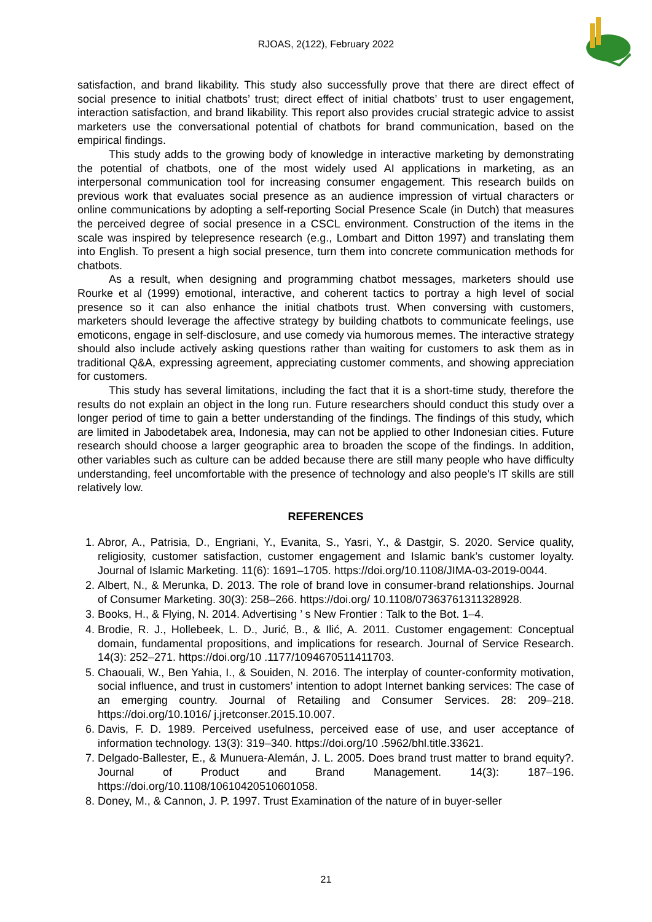RJOAS, 2(122), February 2022
satisfaction, and brand likability. This study also successfully prove that there are direct effect of social presence to initial chatbots’ trust; direct effect of initial chatbots’ trust to user engagement, interaction satisfaction, and brand likability. This report also provides crucial strategic advice to assist marketers use the conversational potential of chatbots for brand communication, based on the empirical findings.
This study adds to the growing body of knowledge in interactive marketing by demonstrating the potential of chatbots, one of the most widely used AI applications in marketing, as an interpersonal communication tool for increasing consumer engagement. This research builds on previous work that evaluates social presence as an audience impression of virtual characters or online communications by adopting a self-reporting Social Presence Scale (in Dutch) that measures the perceived degree of social presence in a CSCL environment. Construction of the items in the scale was inspired by telepresence research (e.g., Lombart and Ditton 1997) and translating them into English. To present a high social presence, turn them into concrete communication methods for chatbots.
As a result, when designing and programming chatbot messages, marketers should use Rourke et al (1999) emotional, interactive, and coherent tactics to portray a high level of social presence so it can also enhance the initial chatbots trust. When conversing with customers, marketers should leverage the affective strategy by building chatbots to communicate feelings, use emoticons, engage in self-disclosure, and use comedy via humorous memes. The interactive strategy should also include actively asking questions rather than waiting for customers to ask them as in traditional Q&A, expressing agreement, appreciating customer comments, and showing appreciation for customers.
This study has several limitations, including the fact that it is a short-time study, therefore the results do not explain an object in the long run. Future researchers should conduct this study over a longer period of time to gain a better understanding of the findings. The findings of this study, which are limited in Jabodetabek area, Indonesia, may can not be applied to other Indonesian cities. Future research should choose a larger geographic area to broaden the scope of the findings. In addition, other variables such as culture can be added because there are still many people who have difficulty understanding, feel uncomfortable with the presence of technology and also people's IT skills are still relatively low.
REFERENCES
1. Abror, A., Patrisia, D., Engriani, Y., Evanita, S., Yasri, Y., & Dastgir, S. 2020. Service quality, religiosity, customer satisfaction, customer engagement and Islamic bank’s customer loyalty. Journal of Islamic Marketing. 11(6): 1691–1705. https://doi.org/10.1108/JIMA-03-2019-0044.
2. Albert, N., & Merunka, D. 2013. The role of brand love in consumer-brand relationships. Journal of Consumer Marketing. 30(3): 258–266. https://doi.org/ 10.1108/07363761311328928.
3. Books, H., & Flying, N. 2014. Advertising ’ s New Frontier : Talk to the Bot. 1–4.
4. Brodie, R. J., Hollebeek, L. D., Jurić, B., & Ilić, A. 2011. Customer engagement: Conceptual domain, fundamental propositions, and implications for research. Journal of Service Research. 14(3): 252–271. https://doi.org/10 .1177/1094670511411703.
5. Chaouali, W., Ben Yahia, I., & Souiden, N. 2016. The interplay of counter-conformity motivation, social influence, and trust in customers’ intention to adopt Internet banking services: The case of an emerging country. Journal of Retailing and Consumer Services. 28: 209–218. https://doi.org/10.1016/ j.jretconser.2015.10.007.
6. Davis, F. D. 1989. Perceived usefulness, perceived ease of use, and user acceptance of information technology. 13(3): 319–340. https://doi.org/10 .5962/bhl.title.33621.
7. Delgado-Ballester, E., & Munuera-Alemán, J. L. 2005. Does brand trust matter to brand equity?. Journal of Product and Brand Management. 14(3): 187–196. https://doi.org/10.1108/10610420510601058.
8. Doney, M., & Cannon, J. P. 1997. Trust Examination of the nature of in buyer-seller
21